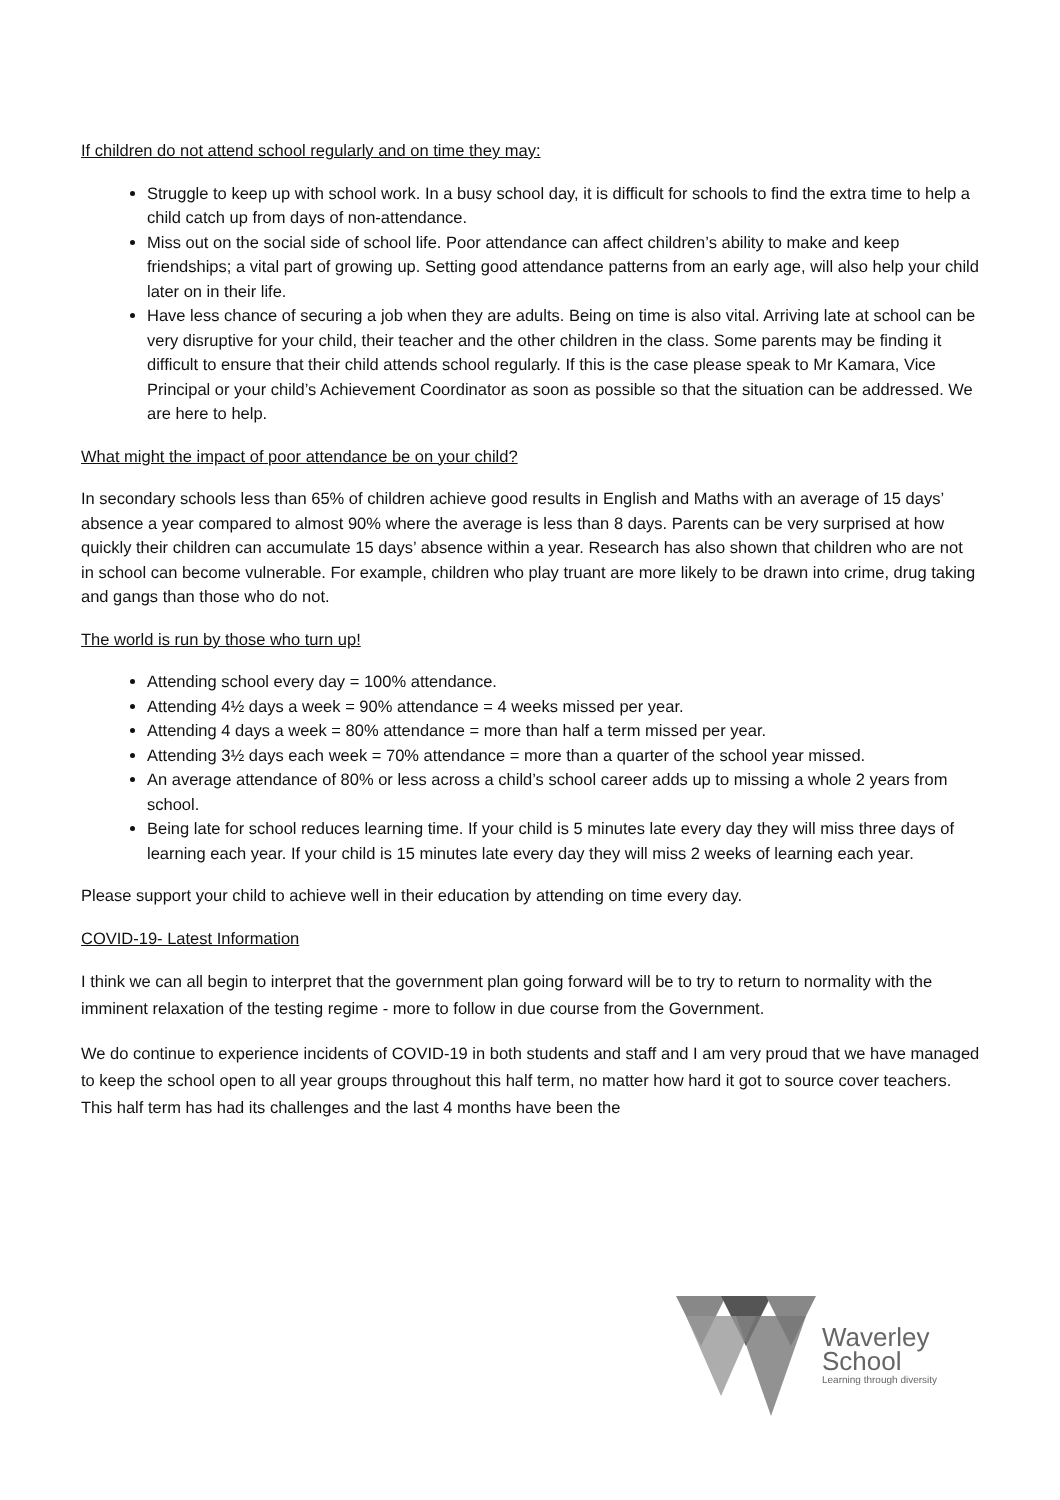If children do not attend school regularly and on time they may:
Struggle to keep up with school work. In a busy school day, it is difficult for schools to find the extra time to help a child catch up from days of non-attendance.
Miss out on the social side of school life. Poor attendance can affect children’s ability to make and keep friendships; a vital part of growing up. Setting good attendance patterns from an early age, will also help your child later on in their life.
Have less chance of securing a job when they are adults. Being on time is also vital. Arriving late at school can be very disruptive for your child, their teacher and the other children in the class. Some parents may be finding it difficult to ensure that their child attends school regularly. If this is the case please speak to Mr Kamara, Vice Principal or your child’s Achievement Coordinator as soon as possible so that the situation can be addressed. We are here to help.
What might the impact of poor attendance be on your child?
In secondary schools less than 65% of children achieve good results in English and Maths with an average of 15 days’ absence a year compared to almost 90% where the average is less than 8 days. Parents can be very surprised at how quickly their children can accumulate 15 days’ absence within a year. Research has also shown that children who are not in school can become vulnerable. For example, children who play truant are more likely to be drawn into crime, drug taking and gangs than those who do not.
The world is run by those who turn up!
Attending school every day = 100% attendance.
Attending 4½ days a week = 90% attendance = 4 weeks missed per year.
Attending 4 days a week = 80% attendance = more than half a term missed per year.
Attending 3½ days each week = 70% attendance = more than a quarter of the school year missed.
An average attendance of 80% or less across a child’s school career adds up to missing a whole 2 years from school.
Being late for school reduces learning time. If your child is 5 minutes late every day they will miss three days of learning each year. If your child is 15 minutes late every day they will miss 2 weeks of learning each year.
Please support your child to achieve well in their education by attending on time every day.
COVID-19- Latest Information
I think we can all begin to interpret that the government plan going forward will be to try to return to normality with the imminent relaxation of the testing regime - more to follow in due course from the Government.
We do continue to experience incidents of COVID-19 in both students and staff and I am very proud that we have managed to keep the school open to all year groups throughout this half term, no matter how hard it got to source cover teachers. This half term has had its challenges and the last 4 months have been the
Waverley
School
Learning through diversity